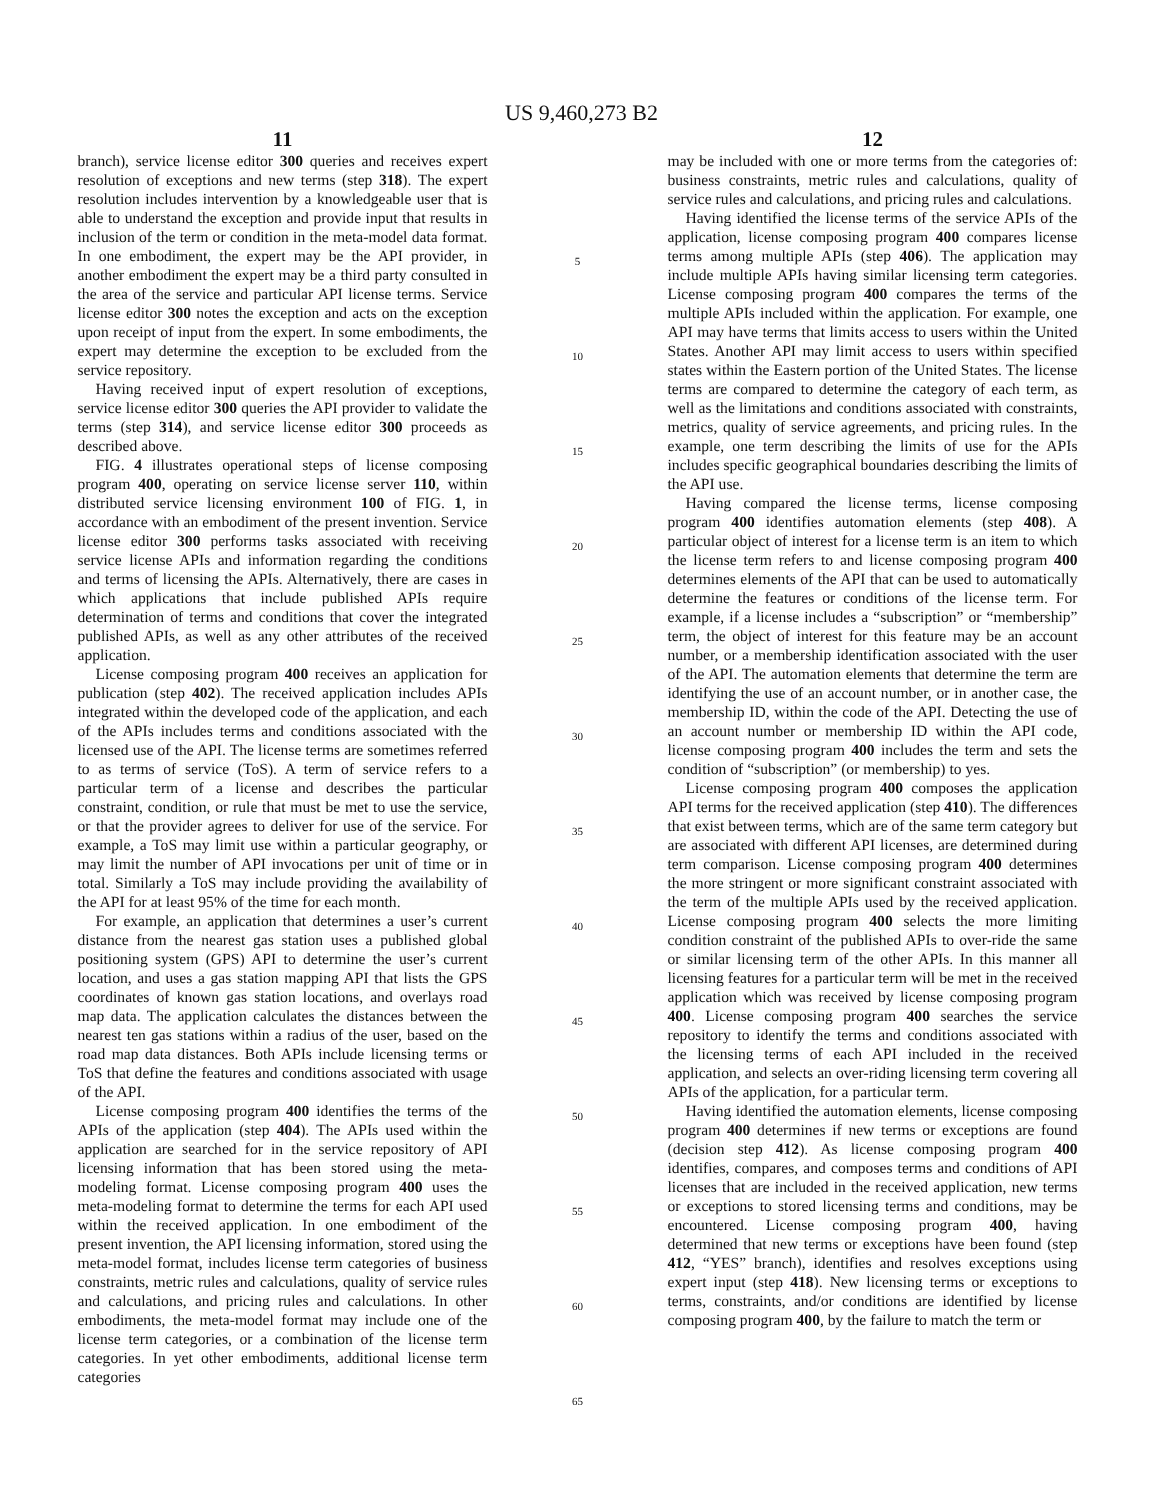US 9,460,273 B2
11
branch), service license editor 300 queries and receives expert resolution of exceptions and new terms (step 318). The expert resolution includes intervention by a knowledgeable user that is able to understand the exception and provide input that results in inclusion of the term or condition in the meta-model data format. In one embodiment, the expert may be the API provider, in another embodiment the expert may be a third party consulted in the area of the service and particular API license terms. Service license editor 300 notes the exception and acts on the exception upon receipt of input from the expert. In some embodiments, the expert may determine the exception to be excluded from the service repository.
Having received input of expert resolution of exceptions, service license editor 300 queries the API provider to validate the terms (step 314), and service license editor 300 proceeds as described above.
FIG. 4 illustrates operational steps of license composing program 400, operating on service license server 110, within distributed service licensing environment 100 of FIG. 1, in accordance with an embodiment of the present invention. Service license editor 300 performs tasks associated with receiving service license APIs and information regarding the conditions and terms of licensing the APIs. Alternatively, there are cases in which applications that include published APIs require determination of terms and conditions that cover the integrated published APIs, as well as any other attributes of the received application.
License composing program 400 receives an application for publication (step 402). The received application includes APIs integrated within the developed code of the application, and each of the APIs includes terms and conditions associated with the licensed use of the API. The license terms are sometimes referred to as terms of service (ToS). A term of service refers to a particular term of a license and describes the particular constraint, condition, or rule that must be met to use the service, or that the provider agrees to deliver for use of the service. For example, a ToS may limit use within a particular geography, or may limit the number of API invocations per unit of time or in total. Similarly a ToS may include providing the availability of the API for at least 95% of the time for each month.
For example, an application that determines a user’s current distance from the nearest gas station uses a published global positioning system (GPS) API to determine the user’s current location, and uses a gas station mapping API that lists the GPS coordinates of known gas station locations, and overlays road map data. The application calculates the distances between the nearest ten gas stations within a radius of the user, based on the road map data distances. Both APIs include licensing terms or ToS that define the features and conditions associated with usage of the API.
License composing program 400 identifies the terms of the APIs of the application (step 404). The APIs used within the application are searched for in the service repository of API licensing information that has been stored using the meta-modeling format. License composing program 400 uses the meta-modeling format to determine the terms for each API used within the received application. In one embodiment of the present invention, the API licensing information, stored using the meta-model format, includes license term categories of business constraints, metric rules and calculations, quality of service rules and calculations, and pricing rules and calculations. In other embodiments, the meta-model format may include one of the license term categories, or a combination of the license term categories. In yet other embodiments, additional license term categories
5
10
15
20
25
30
35
40
45
50
55
60
65
12
may be included with one or more terms from the categories of: business constraints, metric rules and calculations, quality of service rules and calculations, and pricing rules and calculations.
Having identified the license terms of the service APIs of the application, license composing program 400 compares license terms among multiple APIs (step 406). The application may include multiple APIs having similar licensing term categories. License composing program 400 compares the terms of the multiple APIs included within the application. For example, one API may have terms that limits access to users within the United States. Another API may limit access to users within specified states within the Eastern portion of the United States. The license terms are compared to determine the category of each term, as well as the limitations and conditions associated with constraints, metrics, quality of service agreements, and pricing rules. In the example, one term describing the limits of use for the APIs includes specific geographical boundaries describing the limits of the API use.
Having compared the license terms, license composing program 400 identifies automation elements (step 408). A particular object of interest for a license term is an item to which the license term refers to and license composing program 400 determines elements of the API that can be used to automatically determine the features or conditions of the license term. For example, if a license includes a “subscription” or “membership” term, the object of interest for this feature may be an account number, or a membership identification associated with the user of the API. The automation elements that determine the term are identifying the use of an account number, or in another case, the membership ID, within the code of the API. Detecting the use of an account number or membership ID within the API code, license composing program 400 includes the term and sets the condition of “subscription” (or membership) to yes.
License composing program 400 composes the application API terms for the received application (step 410). The differences that exist between terms, which are of the same term category but are associated with different API licenses, are determined during term comparison. License composing program 400 determines the more stringent or more significant constraint associated with the term of the multiple APIs used by the received application. License composing program 400 selects the more limiting condition constraint of the published APIs to over-ride the same or similar licensing term of the other APIs. In this manner all licensing features for a particular term will be met in the received application which was received by license composing program 400. License composing program 400 searches the service repository to identify the terms and conditions associated with the licensing terms of each API included in the received application, and selects an over-riding licensing term covering all APIs of the application, for a particular term.
Having identified the automation elements, license composing program 400 determines if new terms or exceptions are found (decision step 412). As license composing program 400 identifies, compares, and composes terms and conditions of API licenses that are included in the received application, new terms or exceptions to stored licensing terms and conditions, may be encountered. License composing program 400, having determined that new terms or exceptions have been found (step 412, “YES” branch), identifies and resolves exceptions using expert input (step 418). New licensing terms or exceptions to terms, constraints, and/or conditions are identified by license composing program 400, by the failure to match the term or